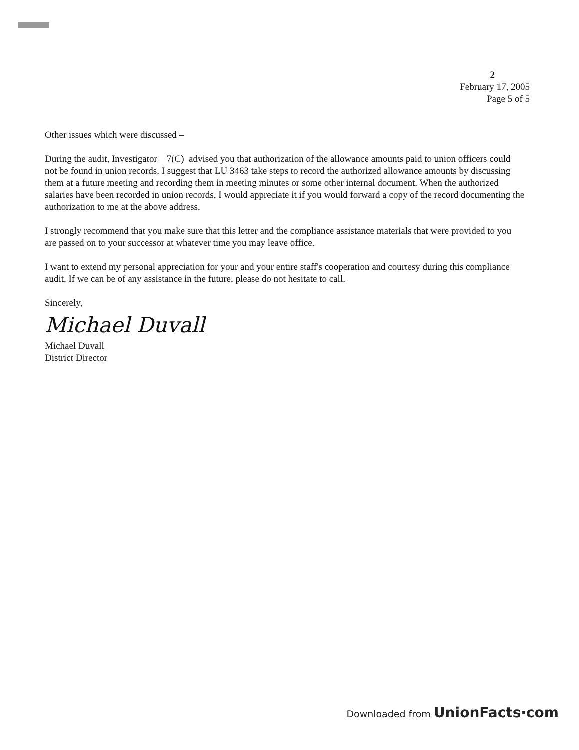2
February 17, 2005
Page 5 of 5
Other issues which were discussed –
During the audit, Investigator 7(C) advised you that authorization of the allowance amounts paid to union officers could not be found in union records. I suggest that LU 3463 take steps to record the authorized allowance amounts by discussing them at a future meeting and recording them in meeting minutes or some other internal document. When the authorized salaries have been recorded in union records, I would appreciate it if you would forward a copy of the record documenting the authorization to me at the above address.
I strongly recommend that you make sure that this letter and the compliance assistance materials that were provided to you are passed on to your successor at whatever time you may leave office.
I want to extend my personal appreciation for your and your entire staff's cooperation and courtesy during this compliance audit. If we can be of any assistance in the future, please do not hesitate to call.
Sincerely,
Michael Duvall
Michael Duvall
District Director
Downloaded from UnionFacts·com